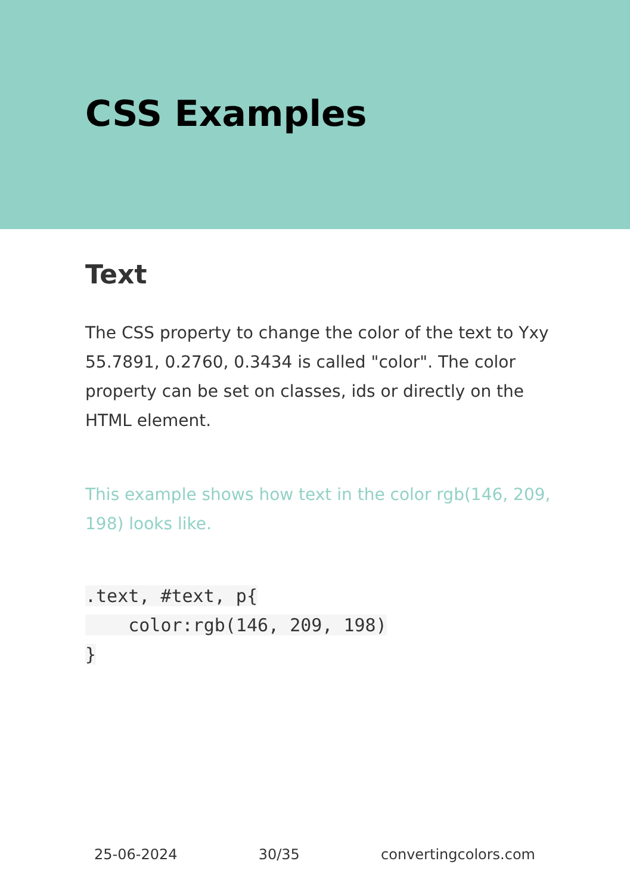CSS Examples
Text
The CSS property to change the color of the text to Yxy 55.7891, 0.2760, 0.3434 is called "color". The color property can be set on classes, ids or directly on the HTML element.
This example shows how text in the color rgb(146, 209, 198) looks like.
.text, #text, p{
    color:rgb(146, 209, 198)
}
25-06-2024 30/35 convertingcolors.com